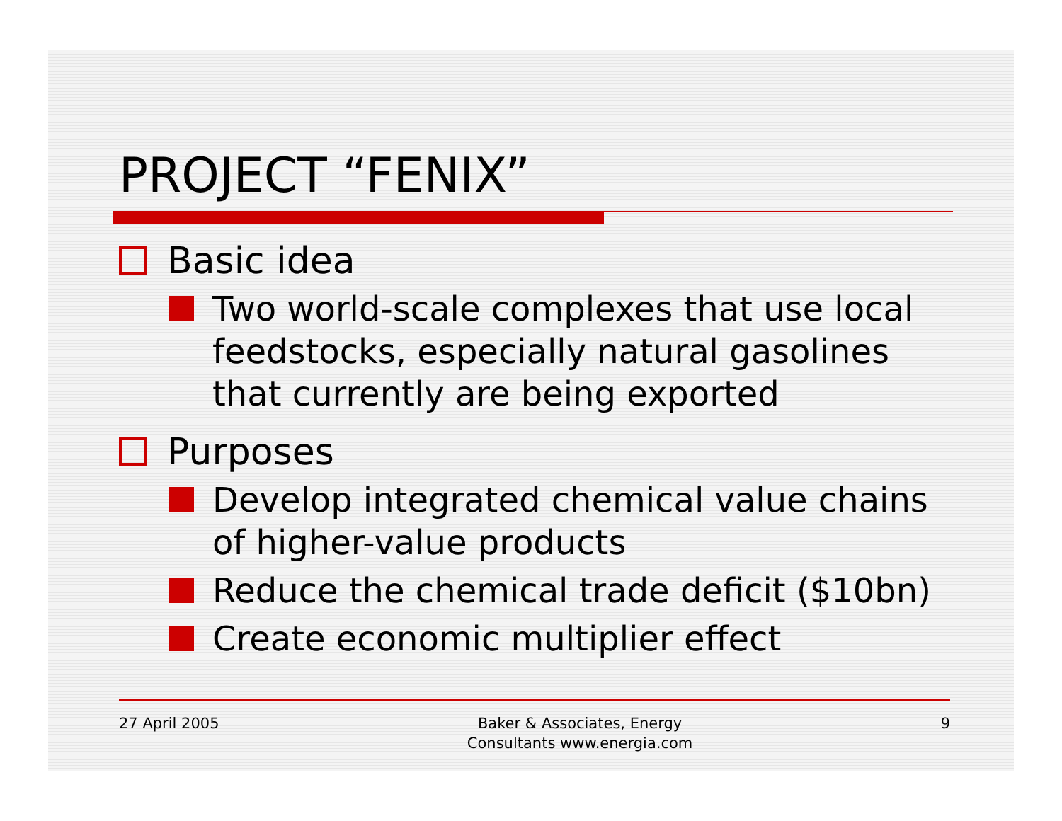PROJECT “FENIX”
Basic idea
Two world-scale complexes that use local feedstocks, especially natural gasolines that currently are being exported
Purposes
Develop integrated chemical value chains of higher-value products
Reduce the chemical trade deficit ($10bn)
Create economic multiplier effect
27 April 2005 Baker & Associates, Energy
Consultants www.energia.com 9